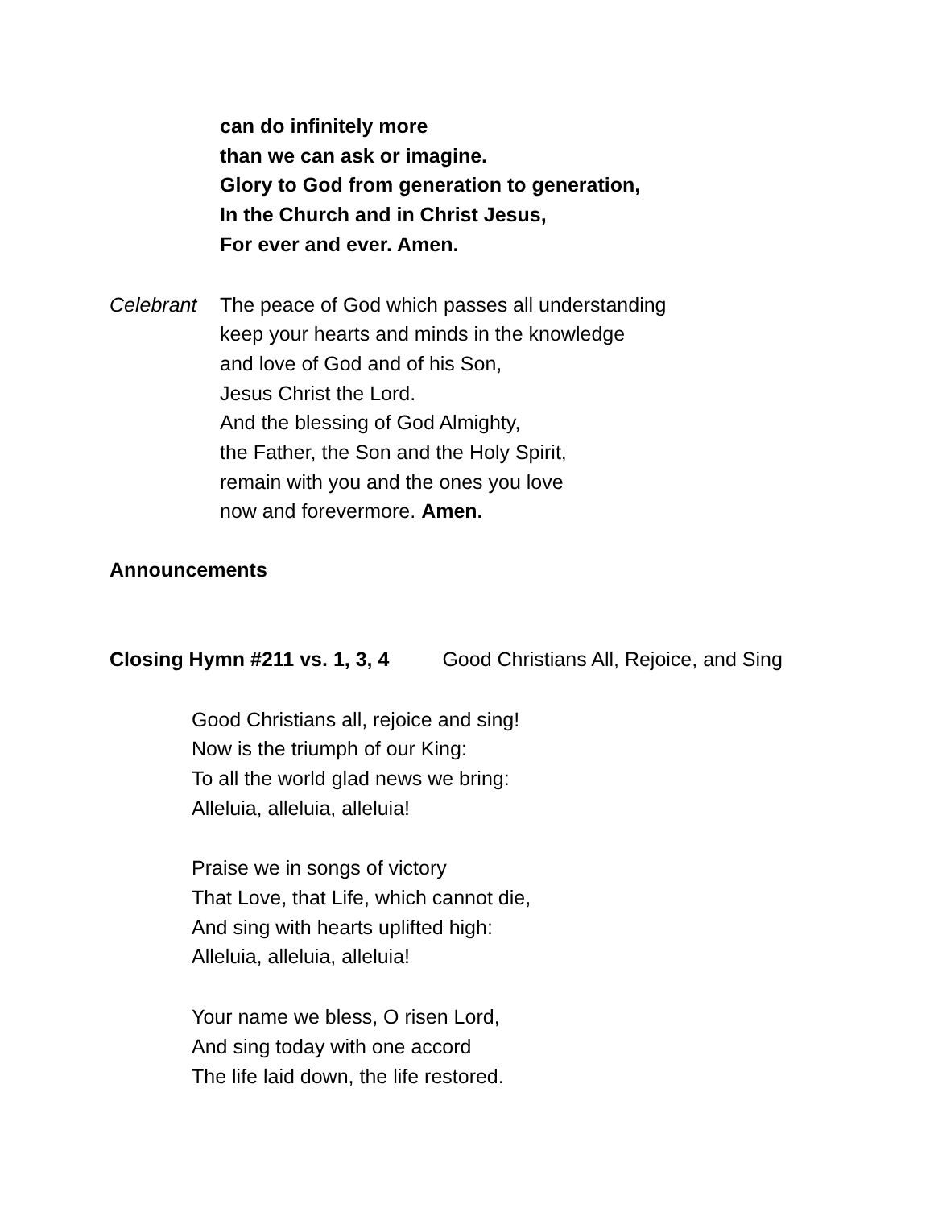can do infinitely more
than we can ask or imagine.
Glory to God from generation to generation,
In the Church and in Christ Jesus,
For ever and ever. Amen.
Celebrant The peace of God which passes all understanding
keep your hearts and minds in the knowledge
and love of God and of his Son,
Jesus Christ the Lord.
And the blessing of God Almighty,
the Father, the Son and the Holy Spirit,
remain with you and the ones you love
now and forevermore. Amen.
Announcements
Closing Hymn #211 vs. 1, 3, 4 Good Christians All, Rejoice, and Sing
Good Christians all, rejoice and sing!
Now is the triumph of our King:
To all the world glad news we bring:
Alleluia, alleluia, alleluia!
Praise we in songs of victory
That Love, that Life, which cannot die,
And sing with hearts uplifted high:
Alleluia, alleluia, alleluia!
Your name we bless, O risen Lord,
And sing today with one accord
The life laid down, the life restored.